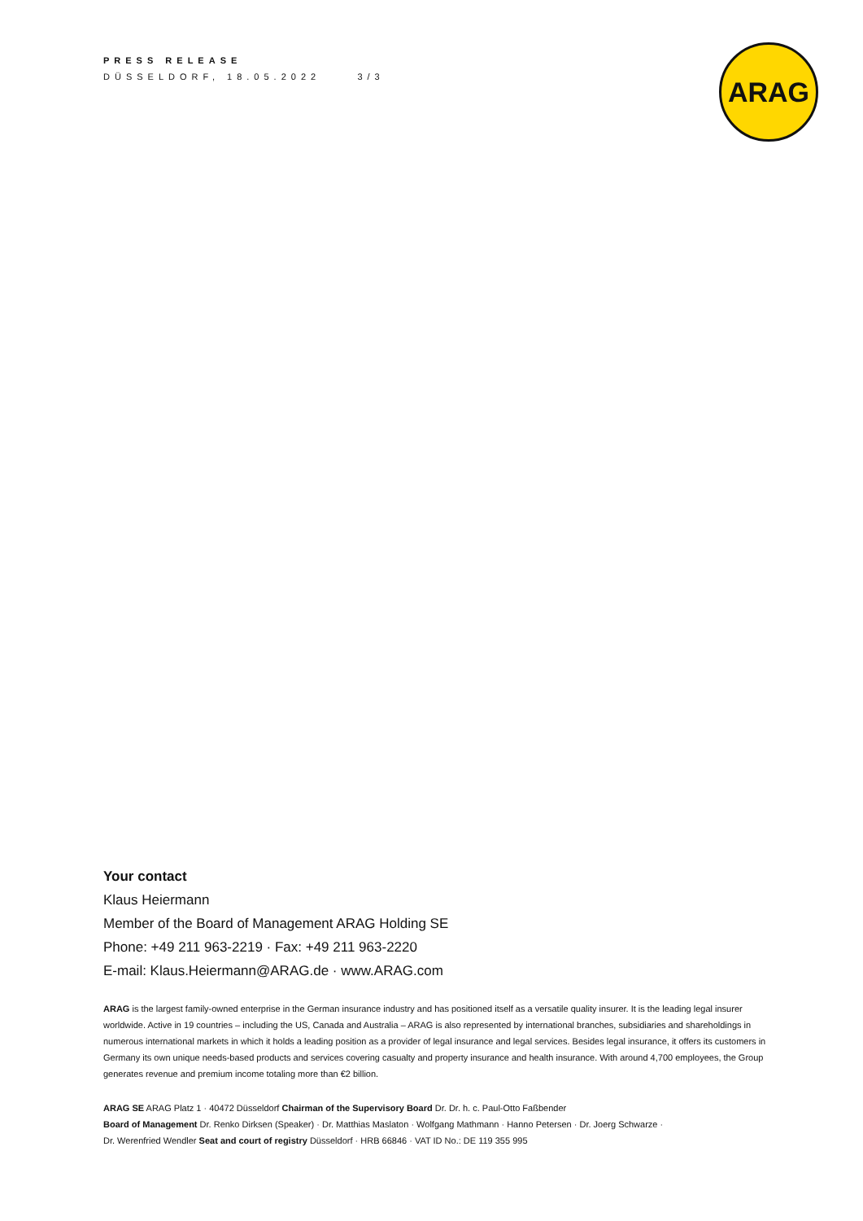PRESS RELEASE
DÜSSELDORF, 18.05.2022 3/3
ARAG
Your contact
Klaus Heiermann
Member of the Board of Management ARAG Holding SE
Phone: +49 211 963-2219 · Fax: +49 211 963-2220
E-mail: Klaus.Heiermann@ARAG.de · www.ARAG.com
ARAG is the largest family-owned enterprise in the German insurance industry and has positioned itself as a versatile quality insurer. It is the leading legal insurer worldwide. Active in 19 countries – including the US, Canada and Australia – ARAG is also represented by international branches, subsidiaries and shareholdings in numerous international markets in which it holds a leading position as a provider of legal insurance and legal services. Besides legal insurance, it offers its customers in Germany its own unique needs-based products and services covering casualty and property insurance and health insurance. With around 4,700 employees, the Group generates revenue and premium income totaling more than €2 billion.
ARAG SE ARAG Platz 1 · 40472 Düsseldorf Chairman of the Supervisory Board Dr. Dr. h. c. Paul-Otto Faßbender
Board of Management Dr. Renko Dirksen (Speaker) · Dr. Matthias Maslaton · Wolfgang Mathmann · Hanno Petersen · Dr. Joerg Schwarze ·
Dr. Werenfried Wendler Seat and court of registry Düsseldorf · HRB 66846 · VAT ID No.: DE 119 355 995